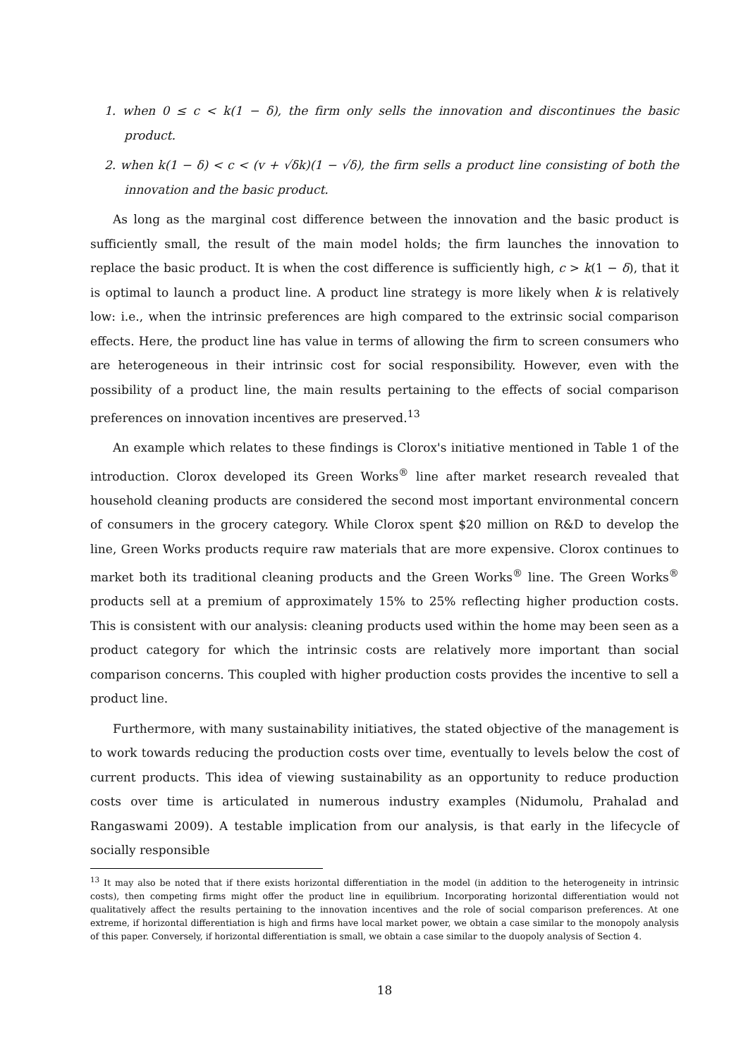1. when 0 ≤ c < k(1 − δ), the firm only sells the innovation and discontinues the basic product.
2. when k(1 − δ) < c < (v + √δk)(1 − √δ), the firm sells a product line consisting of both the innovation and the basic product.
As long as the marginal cost difference between the innovation and the basic product is sufficiently small, the result of the main model holds; the firm launches the innovation to replace the basic product. It is when the cost difference is sufficiently high, c > k(1 − δ), that it is optimal to launch a product line. A product line strategy is more likely when k is relatively low: i.e., when the intrinsic preferences are high compared to the extrinsic social comparison effects. Here, the product line has value in terms of allowing the firm to screen consumers who are heterogeneous in their intrinsic cost for social responsibility. However, even with the possibility of a product line, the main results pertaining to the effects of social comparison preferences on innovation incentives are preserved.<sup>13</sup>
An example which relates to these findings is Clorox's initiative mentioned in Table 1 of the introduction. Clorox developed its Green Works<sup>®</sup> line after market research revealed that household cleaning products are considered the second most important environmental concern of consumers in the grocery category. While Clorox spent $20 million on R&D to develop the line, Green Works products require raw materials that are more expensive. Clorox continues to market both its traditional cleaning products and the Green Works<sup>®</sup> line. The Green Works<sup>®</sup> products sell at a premium of approximately 15% to 25% reflecting higher production costs. This is consistent with our analysis: cleaning products used within the home may been seen as a product category for which the intrinsic costs are relatively more important than social comparison concerns. This coupled with higher production costs provides the incentive to sell a product line.
Furthermore, with many sustainability initiatives, the stated objective of the management is to work towards reducing the production costs over time, eventually to levels below the cost of current products. This idea of viewing sustainability as an opportunity to reduce production costs over time is articulated in numerous industry examples (Nidumolu, Prahalad and Rangaswami 2009). A testable implication from our analysis, is that early in the lifecycle of socially responsible
<sup>13</sup> It may also be noted that if there exists horizontal differentiation in the model (in addition to the heterogeneity in intrinsic costs), then competing firms might offer the product line in equilibrium. Incorporating horizontal differentiation would not qualitatively affect the results pertaining to the innovation incentives and the role of social comparison preferences. At one extreme, if horizontal differentiation is high and firms have local market power, we obtain a case similar to the monopoly analysis of this paper. Conversely, if horizontal differentiation is small, we obtain a case similar to the duopoly analysis of Section 4.
18